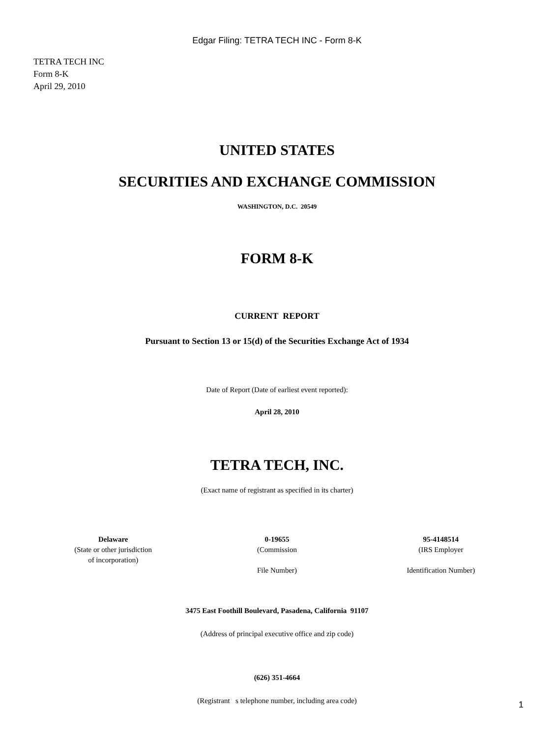Edgar Filing: TETRA TECH INC - Form 8-K
TETRA TECH INC
Form 8-K
April 29, 2010
UNITED STATES
SECURITIES AND EXCHANGE COMMISSION
WASHINGTON, D.C. 20549
FORM 8-K
CURRENT REPORT
Pursuant to Section 13 or 15(d) of the Securities Exchange Act of 1934
Date of Report (Date of earliest event reported):
April 28, 2010
TETRA TECH, INC.
(Exact name of registrant as specified in its charter)
| Delaware (State or other jurisdiction of incorporation) | 0-19655 (Commission File Number) | 95-4148514 (IRS Employer Identification Number) |
3475 East Foothill Boulevard, Pasadena, California 91107
(Address of principal executive office and zip code)
(626) 351-4664
(Registrant s telephone number, including area code)
1